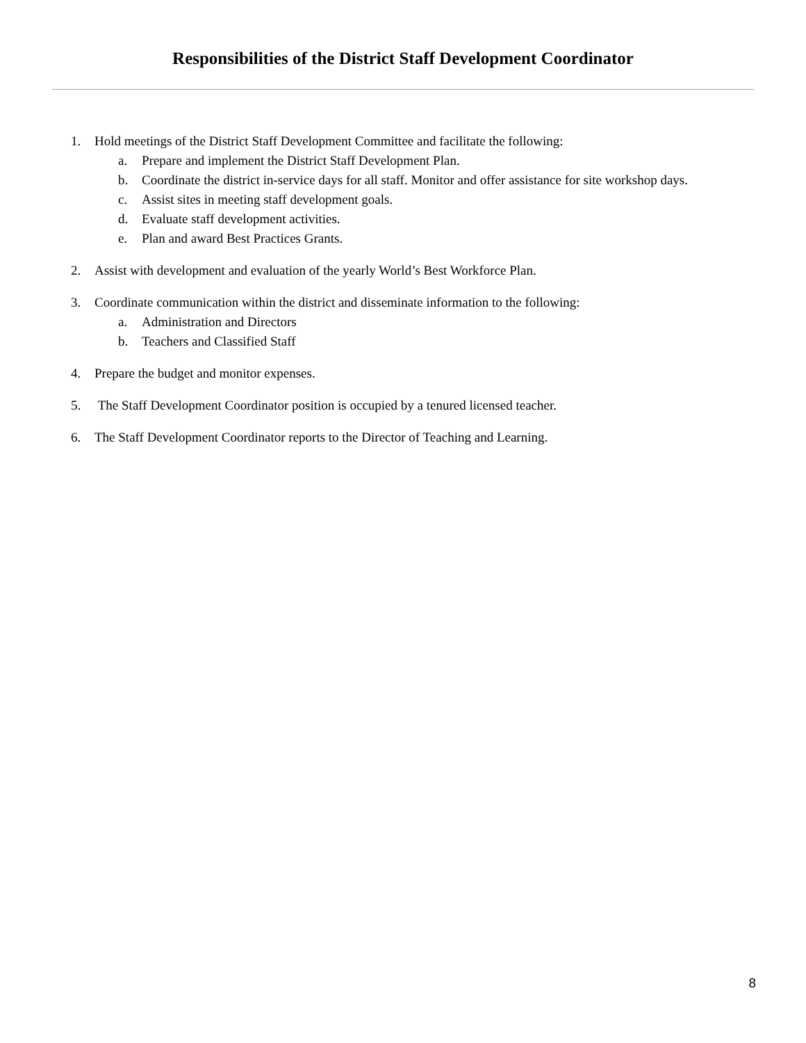Responsibilities of the District Staff Development Coordinator
1. Hold meetings of the District Staff Development Committee and facilitate the following:
a. Prepare and implement the District Staff Development Plan.
b. Coordinate the district in-service days for all staff. Monitor and offer assistance for site workshop days.
c. Assist sites in meeting staff development goals.
d. Evaluate staff development activities.
e. Plan and award Best Practices Grants.
2. Assist with development and evaluation of the yearly World’s Best Workforce Plan.
3. Coordinate communication within the district and disseminate information to the following:
a. Administration and Directors
b. Teachers and Classified Staff
4. Prepare the budget and monitor expenses.
5. The Staff Development Coordinator position is occupied by a tenured licensed teacher.
6. The Staff Development Coordinator reports to the Director of Teaching and Learning.
8